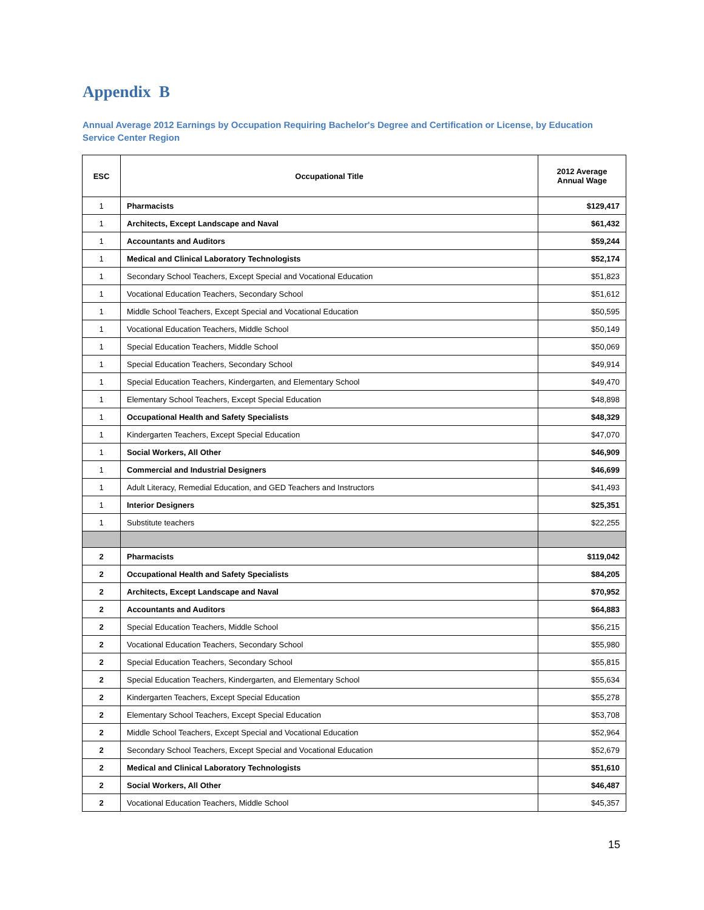Appendix B
Annual Average 2012 Earnings by Occupation Requiring Bachelor's Degree and Certification or License, by Education Service Center Region
| ESC | Occupational Title | 2012 Average Annual Wage |
| --- | --- | --- |
| 1 | Pharmacists | $129,417 |
| 1 | Architects, Except Landscape and Naval | $61,432 |
| 1 | Accountants and Auditors | $59,244 |
| 1 | Medical and Clinical Laboratory Technologists | $52,174 |
| 1 | Secondary School Teachers, Except Special and Vocational Education | $51,823 |
| 1 | Vocational Education Teachers, Secondary School | $51,612 |
| 1 | Middle School Teachers, Except Special and Vocational Education | $50,595 |
| 1 | Vocational Education Teachers, Middle School | $50,149 |
| 1 | Special Education Teachers, Middle School | $50,069 |
| 1 | Special Education Teachers, Secondary School | $49,914 |
| 1 | Special Education Teachers, Kindergarten, and Elementary School | $49,470 |
| 1 | Elementary School Teachers, Except Special Education | $48,898 |
| 1 | Occupational Health and Safety Specialists | $48,329 |
| 1 | Kindergarten Teachers, Except Special Education | $47,070 |
| 1 | Social Workers, All Other | $46,909 |
| 1 | Commercial and Industrial Designers | $46,699 |
| 1 | Adult Literacy, Remedial Education, and GED Teachers and Instructors | $41,493 |
| 1 | Interior Designers | $25,351 |
| 1 | Substitute teachers | $22,255 |
| 2 | Pharmacists | $119,042 |
| 2 | Occupational Health and Safety Specialists | $84,205 |
| 2 | Architects, Except Landscape and Naval | $70,952 |
| 2 | Accountants and Auditors | $64,883 |
| 2 | Special Education Teachers, Middle School | $56,215 |
| 2 | Vocational Education Teachers, Secondary School | $55,980 |
| 2 | Special Education Teachers, Secondary School | $55,815 |
| 2 | Special Education Teachers, Kindergarten, and Elementary School | $55,634 |
| 2 | Kindergarten Teachers, Except Special Education | $55,278 |
| 2 | Elementary School Teachers, Except Special Education | $53,708 |
| 2 | Middle School Teachers, Except Special and Vocational Education | $52,964 |
| 2 | Secondary School Teachers, Except Special and Vocational Education | $52,679 |
| 2 | Medical and Clinical Laboratory Technologists | $51,610 |
| 2 | Social Workers, All Other | $46,487 |
| 2 | Vocational Education Teachers, Middle School | $45,357 |
15